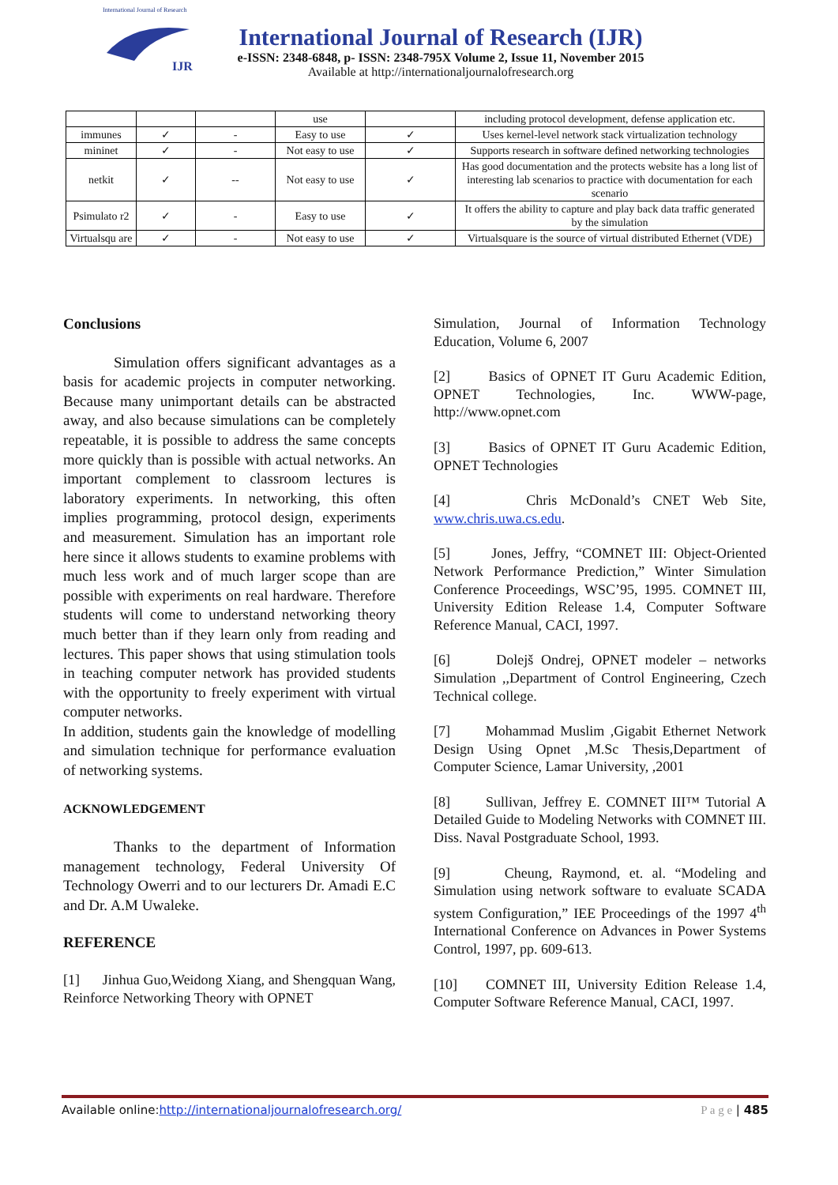International Journal of Research
IJR
International Journal of Research (IJR)
e-ISSN: 2348-6848, p- ISSN: 2348-795X Volume 2, Issue 11, November 2015
Available at http://internationaljournalofresearch.org
| | | | use | | including protocol development, defense application etc. |
| immunes | ✓ | - | Easy to use | ✓ | Uses kernel-level network stack virtualization technology |
| mininet | ✓ | - | Not easy to use | ✓ | Supports research in software defined networking technologies |
| netkit | ✓ | -- | Not easy to use | ✓ | Has good documentation and the protects website has a long list of interesting lab scenarios to practice with documentation for each scenario |
| Psimulato r2 | ✓ | - | Easy to use | ✓ | It offers the ability to capture and play back data traffic generated by the simulation |
| Virtualsqu are | ✓ | - | Not easy to use | ✓ | Virtualsquare is the source of virtual distributed Ethernet (VDE) |
Conclusions
Simulation offers significant advantages as a basis for academic projects in computer networking. Because many unimportant details can be abstracted away, and also because simulations can be completely repeatable, it is possible to address the same concepts more quickly than is possible with actual networks. An important complement to classroom lectures is laboratory experiments. In networking, this often implies programming, protocol design, experiments and measurement. Simulation has an important role here since it allows students to examine problems with much less work and of much larger scope than are possible with experiments on real hardware. Therefore students will come to understand networking theory much better than if they learn only from reading and lectures. This paper shows that using stimulation tools in teaching computer network has provided students with the opportunity to freely experiment with virtual computer networks.
In addition, students gain the knowledge of modelling and simulation technique for performance evaluation of networking systems.
ACKNOWLEDGEMENT
Thanks to the department of Information management technology, Federal University Of Technology Owerri and to our lecturers Dr. Amadi E.C and Dr. A.M Uwaleke.
REFERENCE
[1] Jinhua Guo,Weidong Xiang, and Shengquan Wang, Reinforce Networking Theory with OPNET
Simulation, Journal of Information Technology Education, Volume 6, 2007
[2] Basics of OPNET IT Guru Academic Edition, OPNET Technologies, Inc. WWW-page, http://www.opnet.com
[3] Basics of OPNET IT Guru Academic Edition, OPNET Technologies
[4] Chris McDonald’s CNET Web Site, www.chris.uwa.cs.edu.
[5] Jones, Jeffry, “COMNET III: Object-Oriented Network Performance Prediction,” Winter Simulation Conference Proceedings, WSC’95, 1995. COMNET III, University Edition Release 1.4, Computer Software Reference Manual, CACI, 1997.
[6] Dolejš Ondrej, OPNET modeler – networks Simulation ,,Department of Control Engineering, Czech Technical college.
[7] Mohammad Muslim ,Gigabit Ethernet Network Design Using Opnet ,M.Sc Thesis,Department of Computer Science, Lamar University, ,2001
[8] Sullivan, Jeffrey E. COMNET III™ Tutorial A Detailed Guide to Modeling Networks with COMNET III. Diss. Naval Postgraduate School, 1993.
[9] Cheung, Raymond, et. al. “Modeling and Simulation using network software to evaluate SCADA system Configuration,” IEE Proceedings of the 1997 4<sup>th</sup> International Conference on Advances in Power Systems Control, 1997, pp. 609-613.
[10] COMNET III, University Edition Release 1.4, Computer Software Reference Manual, CACI, 1997.
Available online:http://internationaljournalofresearch.org/ P a g e | 485